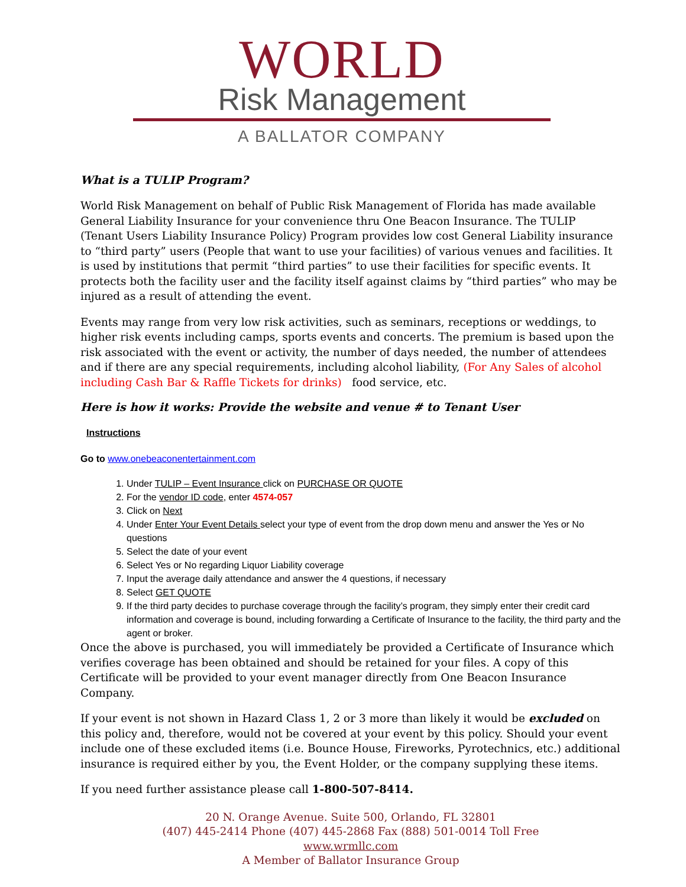WORLD
Risk Management
A BALLATOR COMPANY
What is a TULIP Program?
World Risk Management on behalf of Public Risk Management of Florida has made available General Liability Insurance for your convenience thru One Beacon Insurance. The TULIP (Tenant Users Liability Insurance Policy) Program provides low cost General Liability insurance to “third party” users (People that want to use your facilities) of various venues and facilities. It is used by institutions that permit “third parties” to use their facilities for specific events. It protects both the facility user and the facility itself against claims by “third parties” who may be injured as a result of attending the event.
Events may range from very low risk activities, such as seminars, receptions or weddings, to higher risk events including camps, sports events and concerts. The premium is based upon the risk associated with the event or activity, the number of days needed, the number of attendees and if there are any special requirements, including alcohol liability, (For Any Sales of alcohol including Cash Bar & Raffle Tickets for drinks) food service, etc.
Here is how it works: Provide the website and venue # to Tenant User
Instructions
Go to www.onebeaconentertainment.com
1. Under TULIP – Event Insurance click on PURCHASE OR QUOTE
2. For the vendor ID code, enter 4574-057
3. Click on Next
4. Under Enter Your Event Details select your type of event from the drop down menu and answer the Yes or No questions
5. Select the date of your event
6. Select Yes or No regarding Liquor Liability coverage
7. Input the average daily attendance and answer the 4 questions, if necessary
8. Select GET QUOTE
9. If the third party decides to purchase coverage through the facility’s program, they simply enter their credit card information and coverage is bound, including forwarding a Certificate of Insurance to the facility, the third party and the agent or broker.
Once the above is purchased, you will immediately be provided a Certificate of Insurance which verifies coverage has been obtained and should be retained for your files. A copy of this Certificate will be provided to your event manager directly from One Beacon Insurance Company.
If your event is not shown in Hazard Class 1, 2 or 3 more than likely it would be excluded on this policy and, therefore, would not be covered at your event by this policy. Should your event include one of these excluded items (i.e. Bounce House, Fireworks, Pyrotechnics, etc.) additional insurance is required either by you, the Event Holder, or the company supplying these items.
If you need further assistance please call 1-800-507-8414.
20 N. Orange Avenue. Suite 500, Orlando, FL 32801
(407) 445-2414 Phone (407) 445-2868 Fax (888) 501-0014 Toll Free
www.wrmllc.com
A Member of Ballator Insurance Group